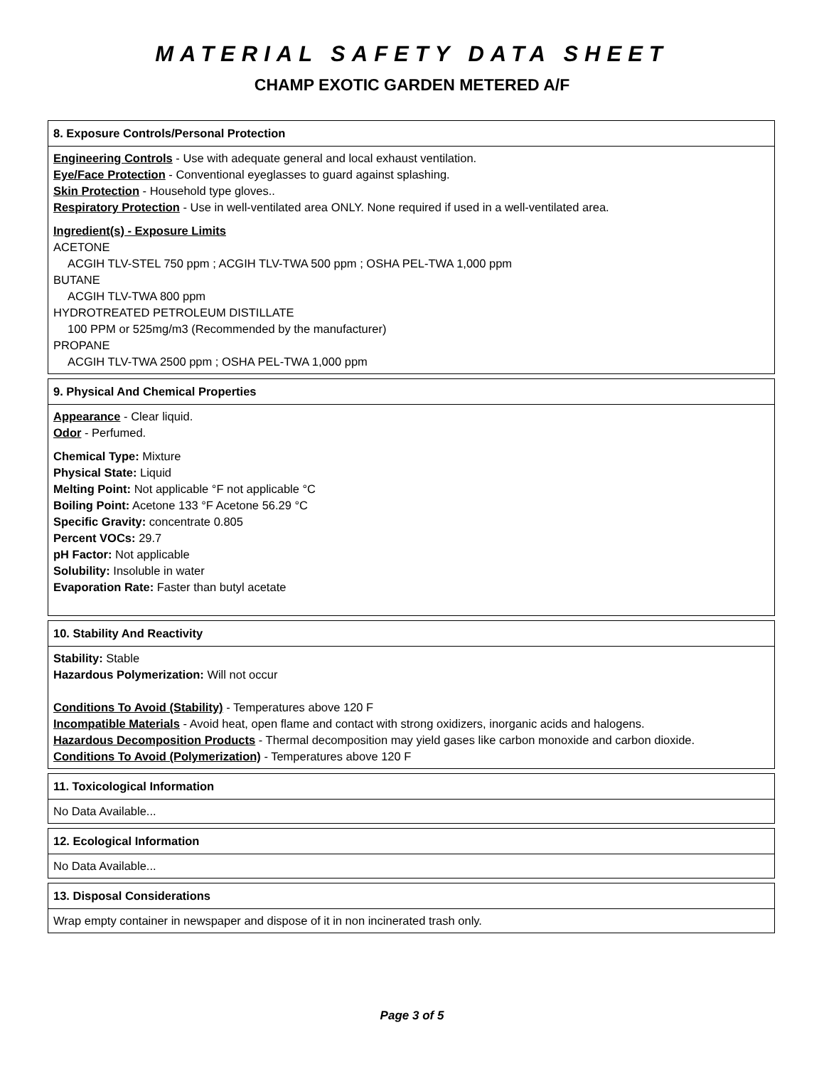MATERIAL SAFETY DATA SHEET
CHAMP EXOTIC GARDEN METERED A/F
8. Exposure Controls/Personal Protection
Engineering Controls - Use with adequate general and local exhaust ventilation.
Eye/Face Protection - Conventional eyeglasses to guard against splashing.
Skin Protection - Household type gloves..
Respiratory Protection - Use in well-ventilated area ONLY. None required if used in a well-ventilated area.
Ingredient(s) - Exposure Limits
ACETONE
ACGIH TLV-STEL 750 ppm ; ACGIH TLV-TWA 500 ppm ; OSHA PEL-TWA 1,000 ppm
BUTANE
ACGIH TLV-TWA 800 ppm
HYDROTREATED PETROLEUM DISTILLATE
100 PPM or 525mg/m3 (Recommended by the manufacturer)
PROPANE
ACGIH TLV-TWA 2500 ppm ; OSHA PEL-TWA 1,000 ppm
9. Physical And Chemical Properties
Appearance - Clear liquid.
Odor - Perfumed.
Chemical Type: Mixture
Physical State: Liquid
Melting Point: Not applicable °F not applicable °C
Boiling Point: Acetone 133 °F Acetone 56.29 °C
Specific Gravity: concentrate 0.805
Percent VOCs: 29.7
pH Factor: Not applicable
Solubility: Insoluble in water
Evaporation Rate: Faster than butyl acetate
10. Stability And Reactivity
Stability: Stable
Hazardous Polymerization: Will not occur
Conditions To Avoid (Stability) - Temperatures above 120 F
Incompatible Materials - Avoid heat, open flame and contact with strong oxidizers, inorganic acids and halogens.
Hazardous Decomposition Products - Thermal decomposition may yield gases like carbon monoxide and carbon dioxide.
Conditions To Avoid (Polymerization) - Temperatures above 120 F
11. Toxicological Information
No Data Available...
12. Ecological Information
No Data Available...
13. Disposal Considerations
Wrap empty container in newspaper and dispose of it in non incinerated trash only.
Page 3 of 5